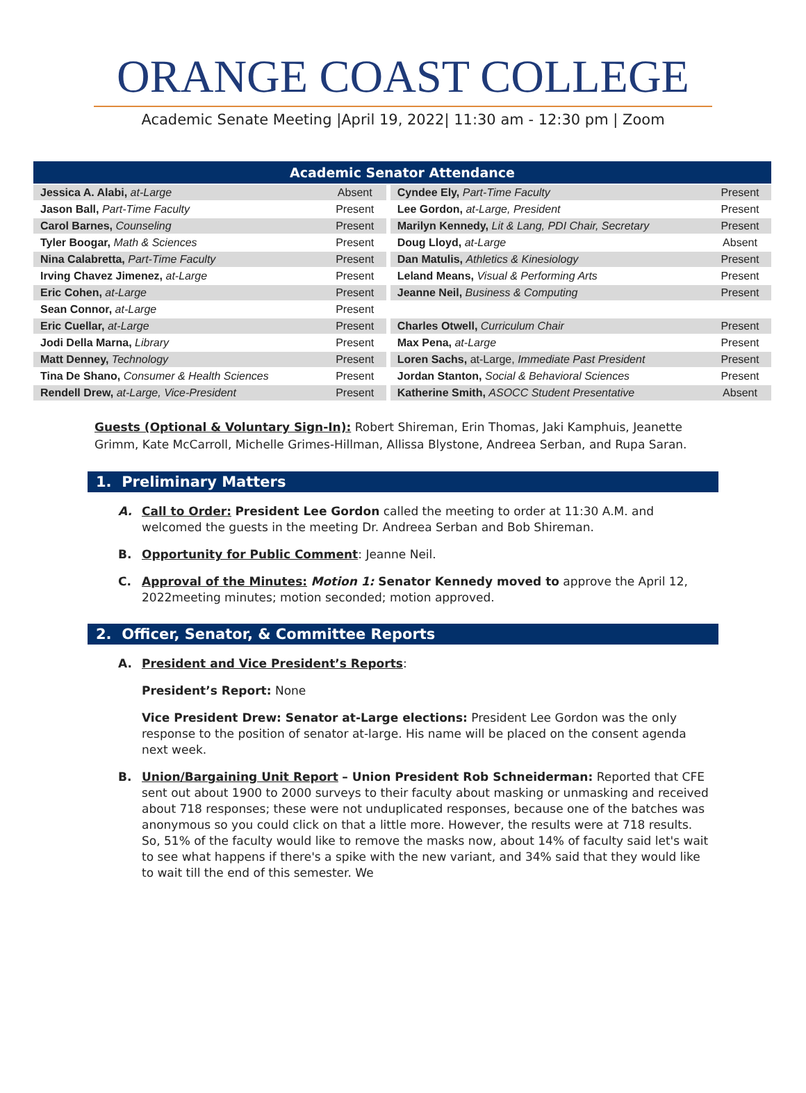ORANGE COAST COLLEGE
Academic Senate Meeting |April 19, 2022| 11:30 am - 12:30 pm | Zoom
| Academic Senator Attendance | | | | |
| --- | --- | --- | --- | --- |
| Jessica A. Alabi, at-Large | Absent | | Cyndee Ely, Part-Time Faculty | Present |
| Jason Ball, Part-Time Faculty | Present | | Lee Gordon, at-Large, President | Present |
| Carol Barnes, Counseling | Present | | Marilyn Kennedy, Lit & Lang, PDI Chair, Secretary | Present |
| Tyler Boogar, Math & Sciences | Present | | Doug Lloyd, at-Large | Absent |
| Nina Calabretta, Part-Time Faculty | Present | | Dan Matulis, Athletics & Kinesiology | Present |
| Irving Chavez Jimenez, at-Large | Present | | Leland Means, Visual & Performing Arts | Present |
| Eric Cohen, at-Large | Present | | Jeanne Neil, Business & Computing | Present |
| Sean Connor, at-Large | Present | | | |
| Eric Cuellar, at-Large | Present | | Charles Otwell, Curriculum Chair | Present |
| Jodi Della Marna, Library | Present | | Max Pena, at-Large | Present |
| Matt Denney, Technology | Present | | Loren Sachs, at-Large, Immediate Past President | Present |
| Tina De Shano, Consumer & Health Sciences | Present | | Jordan Stanton, Social & Behavioral Sciences | Present |
| Rendell Drew, at-Large, Vice-President | Present | | Katherine Smith, ASOCC Student Presentative | Absent |
Guests (Optional & Voluntary Sign-In): Robert Shireman, Erin Thomas, Jaki Kamphuis, Jeanette Grimm, Kate McCarroll, Michelle Grimes-Hillman, Allissa Blystone, Andreea Serban, and Rupa Saran.
1. Preliminary Matters
A. Call to Order: President Lee Gordon called the meeting to order at 11:30 A.M. and welcomed the guests in the meeting Dr. Andreea Serban and Bob Shireman.
B. Opportunity for Public Comment: Jeanne Neil.
C. Approval of the Minutes: Motion 1: Senator Kennedy moved to approve the April 12, 2022meeting minutes; motion seconded; motion approved.
2. Officer, Senator, & Committee Reports
A. President and Vice President’s Reports:
President’s Report: None
Vice President Drew: Senator at-Large elections: President Lee Gordon was the only response to the position of senator at-large. His name will be placed on the consent agenda next week.
B. Union/Bargaining Unit Report – Union President Rob Schneiderman: Reported that CFE sent out about 1900 to 2000 surveys to their faculty about masking or unmasking and received about 718 responses; these were not unduplicated responses, because one of the batches was anonymous so you could click on that a little more. However, the results were at 718 results. So, 51% of the faculty would like to remove the masks now, about 14% of faculty said let's wait to see what happens if there's a spike with the new variant, and 34% said that they would like to wait till the end of this semester. We